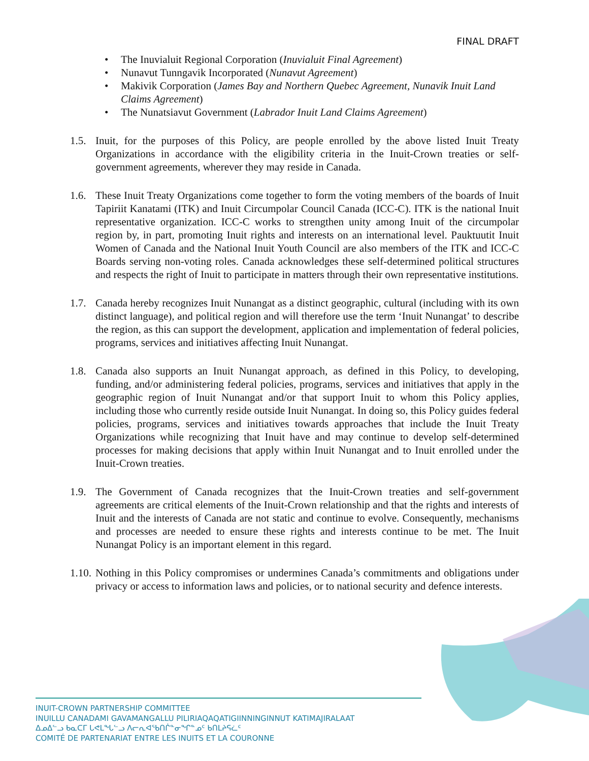FINAL DRAFT
• The Inuvialuit Regional Corporation (Inuvialuit Final Agreement)
• Nunavut Tunngavik Incorporated (Nunavut Agreement)
• Makivik Corporation (James Bay and Northern Quebec Agreement, Nunavik Inuit Land Claims Agreement)
• The Nunatsiavut Government (Labrador Inuit Land Claims Agreement)
1.5.
Inuit, for the purposes of this Policy, are people enrolled by the above listed Inuit Treaty Organizations in accordance with the eligibility criteria in the Inuit-Crown treaties or self-government agreements, wherever they may reside in Canada.
1.6.
These Inuit Treaty Organizations come together to form the voting members of the boards of Inuit Tapiriit Kanatami (ITK) and Inuit Circumpolar Council Canada (ICC-C). ITK is the national Inuit representative organization. ICC-C works to strengthen unity among Inuit of the circumpolar region by, in part, promoting Inuit rights and interests on an international level. Pauktuutit Inuit Women of Canada and the National Inuit Youth Council are also members of the ITK and ICC-C Boards serving non-voting roles. Canada acknowledges these self-determined political structures and respects the right of Inuit to participate in matters through their own representative institutions.
1.7.
Canada hereby recognizes Inuit Nunangat as a distinct geographic, cultural (including with its own distinct language), and political region and will therefore use the term ‘Inuit Nunangat’ to describe the region, as this can support the development, application and implementation of federal policies, programs, services and initiatives affecting Inuit Nunangat.
1.8.
Canada also supports an Inuit Nunangat approach, as defined in this Policy, to developing, funding, and/or administering federal policies, programs, services and initiatives that apply in the geographic region of Inuit Nunangat and/or that support Inuit to whom this Policy applies, including those who currently reside outside Inuit Nunangat. In doing so, this Policy guides federal policies, programs, services and initiatives towards approaches that include the Inuit Treaty Organizations while recognizing that Inuit have and may continue to develop self-determined processes for making decisions that apply within Inuit Nunangat and to Inuit enrolled under the Inuit-Crown treaties.
1.9.
The Government of Canada recognizes that the Inuit-Crown treaties and self-government agreements are critical elements of the Inuit-Crown relationship and that the rights and interests of Inuit and the interests of Canada are not static and continue to evolve. Consequently, mechanisms and processes are needed to ensure these rights and interests continue to be met. The Inuit Nunangat Policy is an important element in this regard.
1.10.
Nothing in this Policy compromises or undermines Canada’s commitments and obligations under privacy or access to information laws and policies, or to national security and defence interests.
INUIT-CROWN PARTNERSHIP COMMITTEE
INUILLU CANADAMI GAVAMANGALLU PILIRIAQAQATIGIINNINGINNUT KATIMAJIRALAAT
ᐃᓄᐃᓪᓗ ᑲᓇᑕᒥ ᒐᕙᒪᖓᓪᓗ ᐱᓕᕆᐊᖃᑎᒌᓐᓂᖏᓐᓄᑦ ᑲᑎᒪᔨᕋᓛᑦ
COMITÉ DE PARTENARIAT ENTRE LES INUITS ET LA COURONNE